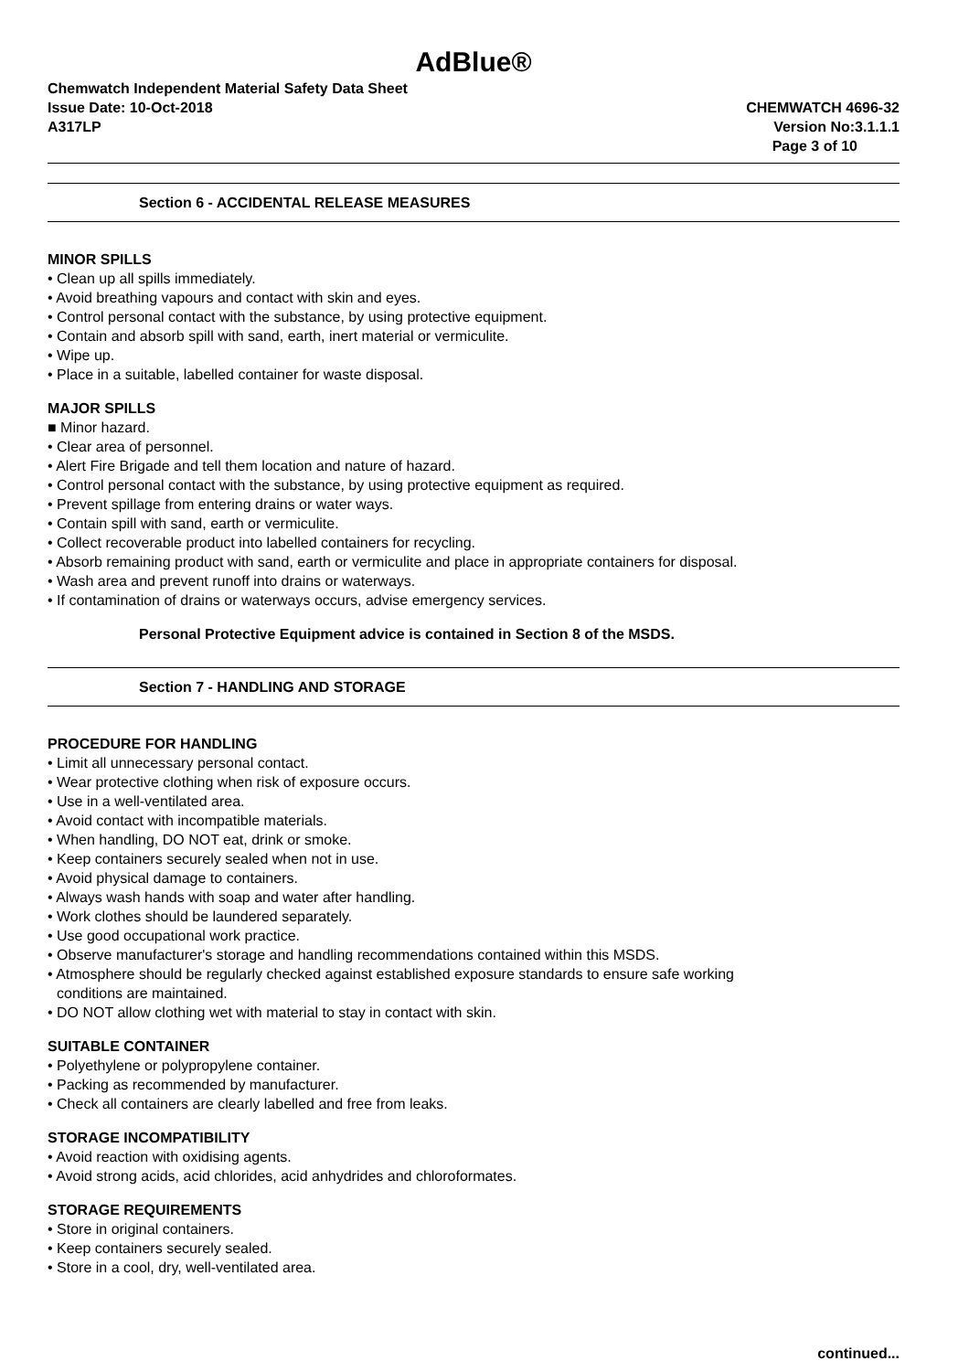AdBlue®
Chemwatch Independent Material Safety Data Sheet
Issue Date: 10-Oct-2018 CHEMWATCH 4696-32
A317LP Version No:3.1.1.1
Page 3 of 10
Section 6 - ACCIDENTAL RELEASE MEASURES
MINOR SPILLS
• Clean up all spills immediately.
• Avoid breathing vapours and contact with skin and eyes.
• Control personal contact with the substance, by using protective equipment.
• Contain and absorb spill with sand, earth, inert material or vermiculite.
• Wipe up.
• Place in a suitable, labelled container for waste disposal.
MAJOR SPILLS
■ Minor hazard.
• Clear area of personnel.
• Alert Fire Brigade and tell them location and nature of hazard.
• Control personal contact with the substance, by using protective equipment as required.
• Prevent spillage from entering drains or water ways.
• Contain spill with sand, earth or vermiculite.
• Collect recoverable product into labelled containers for recycling.
• Absorb remaining product with sand, earth or vermiculite and place in appropriate containers for disposal.
• Wash area and prevent runoff into drains or waterways.
• If contamination of drains or waterways occurs, advise emergency services.
Personal Protective Equipment advice is contained in Section 8 of the MSDS.
Section 7 - HANDLING AND STORAGE
PROCEDURE FOR HANDLING
• Limit all unnecessary personal contact.
• Wear protective clothing when risk of exposure occurs.
• Use in a well-ventilated area.
• Avoid contact with incompatible materials.
• When handling, DO NOT eat, drink or smoke.
• Keep containers securely sealed when not in use.
• Avoid physical damage to containers.
• Always wash hands with soap and water after handling.
• Work clothes should be laundered separately.
• Use good occupational work practice.
• Observe manufacturer's storage and handling recommendations contained within this MSDS.
• Atmosphere should be regularly checked against established exposure standards to ensure safe working
conditions are maintained.
• DO NOT allow clothing wet with material to stay in contact with skin.
SUITABLE CONTAINER
• Polyethylene or polypropylene container.
• Packing as recommended by manufacturer.
• Check all containers are clearly labelled and free from leaks.
STORAGE INCOMPATIBILITY
• Avoid reaction with oxidising agents.
• Avoid strong acids, acid chlorides, acid anhydrides and chloroformates.
STORAGE REQUIREMENTS
• Store in original containers.
• Keep containers securely sealed.
• Store in a cool, dry, well-ventilated area.
continued...